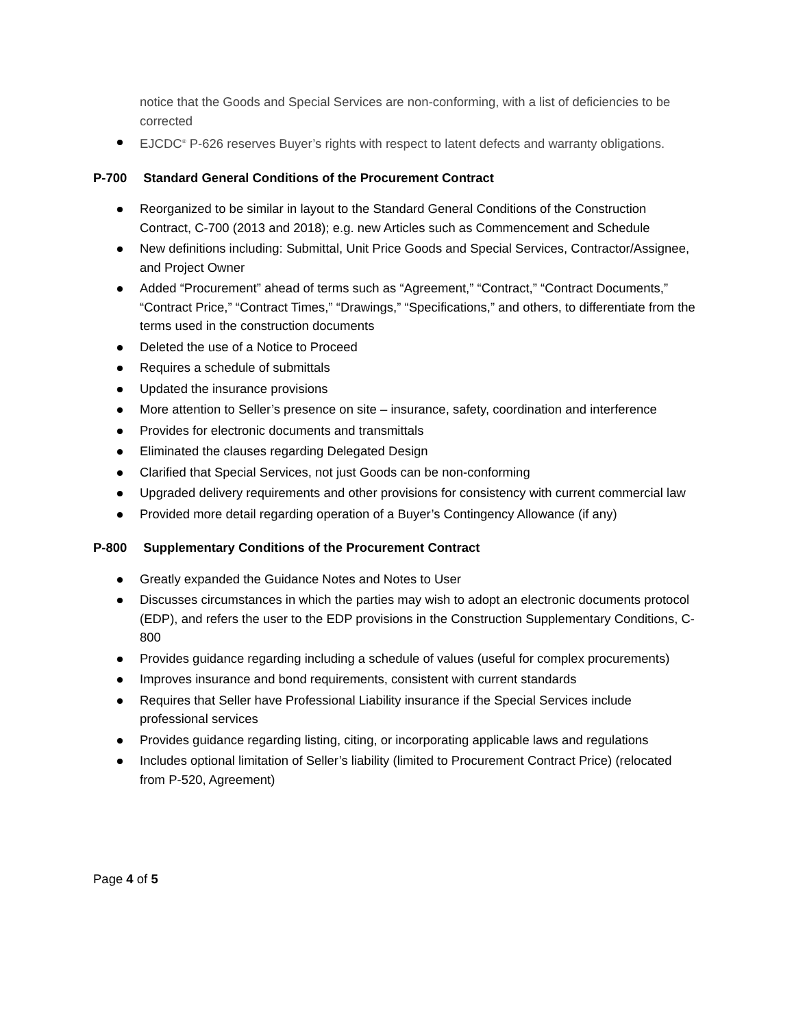notice that the Goods and Special Services are non-conforming, with a list of deficiencies to be corrected
EJCDC<sup>®</sup> P-626 reserves Buyer’s rights with respect to latent defects and warranty obligations.
P-700 Standard General Conditions of the Procurement Contract
Reorganized to be similar in layout to the Standard General Conditions of the Construction Contract, C-700 (2013 and 2018); e.g. new Articles such as Commencement and Schedule
New definitions including: Submittal, Unit Price Goods and Special Services, Contractor/Assignee, and Project Owner
Added “Procurement” ahead of terms such as “Agreement,” “Contract,” “Contract Documents,” “Contract Price,” “Contract Times,” “Drawings,” “Specifications,” and others, to differentiate from the terms used in the construction documents
Deleted the use of a Notice to Proceed
Requires a schedule of submittals
Updated the insurance provisions
More attention to Seller’s presence on site – insurance, safety, coordination and interference
Provides for electronic documents and transmittals
Eliminated the clauses regarding Delegated Design
Clarified that Special Services, not just Goods can be non-conforming
Upgraded delivery requirements and other provisions for consistency with current commercial law
Provided more detail regarding operation of a Buyer’s Contingency Allowance (if any)
P-800 Supplementary Conditions of the Procurement Contract
Greatly expanded the Guidance Notes and Notes to User
Discusses circumstances in which the parties may wish to adopt an electronic documents protocol (EDP), and refers the user to the EDP provisions in the Construction Supplementary Conditions, C-800
Provides guidance regarding including a schedule of values (useful for complex procurements)
Improves insurance and bond requirements, consistent with current standards
Requires that Seller have Professional Liability insurance if the Special Services include professional services
Provides guidance regarding listing, citing, or incorporating applicable laws and regulations
Includes optional limitation of Seller’s liability (limited to Procurement Contract Price) (relocated from P-520, Agreement)
Page 4 of 5